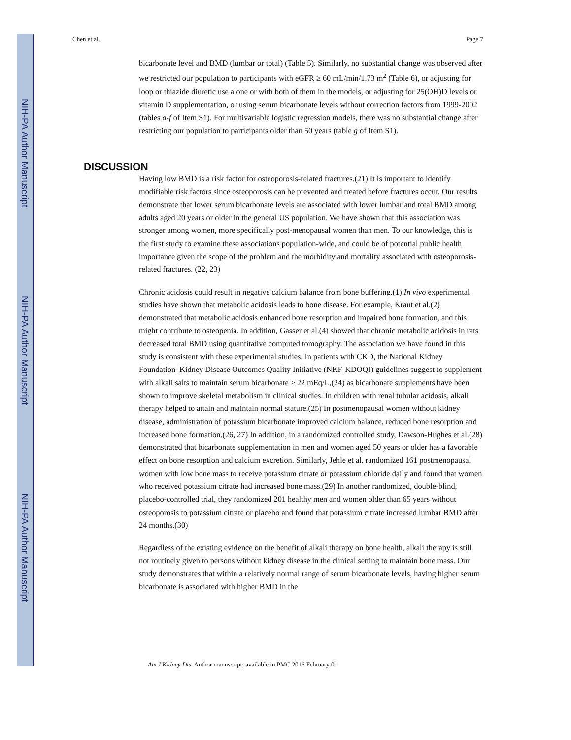NIH-PA Author Manuscript
NIH-PA Author Manuscript
NIH-PA Author Manuscript
Chen et al. Page 7
bicarbonate level and BMD (lumbar or total) (Table 5). Similarly, no substantial change was observed after we restricted our population to participants with eGFR ≥ 60 mL/min/1.73 m<sup>2</sup> (Table 6), or adjusting for loop or thiazide diuretic use alone or with both of them in the models, or adjusting for 25(OH)D levels or vitamin D supplementation, or using serum bicarbonate levels without correction factors from 1999-2002 (tables a-f of Item S1). For multivariable logistic regression models, there was no substantial change after restricting our population to participants older than 50 years (table g of Item S1).
Having low BMD is a risk factor for osteoporosis-related fractures.(21) It is important to identify modifiable risk factors since osteoporosis can be prevented and treated before fractures occur. Our results demonstrate that lower serum bicarbonate levels are associated with lower lumbar and total BMD among adults aged 20 years or older in the general US population. We have shown that this association was stronger among women, more specifically post-menopausal women than men. To our knowledge, this is the first study to examine these associations population-wide, and could be of potential public health importance given the scope of the problem and the morbidity and mortality associated with osteoporosis-related fractures. (22, 23)
Chronic acidosis could result in negative calcium balance from bone buffering.(1) In vivo experimental studies have shown that metabolic acidosis leads to bone disease. For example, Kraut et al.(2) demonstrated that metabolic acidosis enhanced bone resorption and impaired bone formation, and this might contribute to osteopenia. In addition, Gasser et al.(4) showed that chronic metabolic acidosis in rats decreased total BMD using quantitative computed tomography. The association we have found in this study is consistent with these experimental studies. In patients with CKD, the National Kidney Foundation–Kidney Disease Outcomes Quality Initiative (NKF-KDOQI) guidelines suggest to supplement with alkali salts to maintain serum bicarbonate ≥ 22 mEq/L,(24) as bicarbonate supplements have been shown to improve skeletal metabolism in clinical studies. In children with renal tubular acidosis, alkali therapy helped to attain and maintain normal stature.(25) In postmenopausal women without kidney disease, administration of potassium bicarbonate improved calcium balance, reduced bone resorption and increased bone formation.(26, 27) In addition, in a randomized controlled study, Dawson-Hughes et al.(28) demonstrated that bicarbonate supplementation in men and women aged 50 years or older has a favorable effect on bone resorption and calcium excretion. Similarly, Jehle et al. randomized 161 postmenopausal women with low bone mass to receive potassium citrate or potassium chloride daily and found that women who received potassium citrate had increased bone mass.(29) In another randomized, double-blind, placebo-controlled trial, they randomized 201 healthy men and women older than 65 years without osteoporosis to potassium citrate or placebo and found that potassium citrate increased lumbar BMD after 24 months.(30)
Regardless of the existing evidence on the benefit of alkali therapy on bone health, alkali therapy is still not routinely given to persons without kidney disease in the clinical setting to maintain bone mass. Our study demonstrates that within a relatively normal range of serum bicarbonate levels, having higher serum bicarbonate is associated with higher BMD in the
DISCUSSION
Am J Kidney Dis. Author manuscript; available in PMC 2016 February 01.